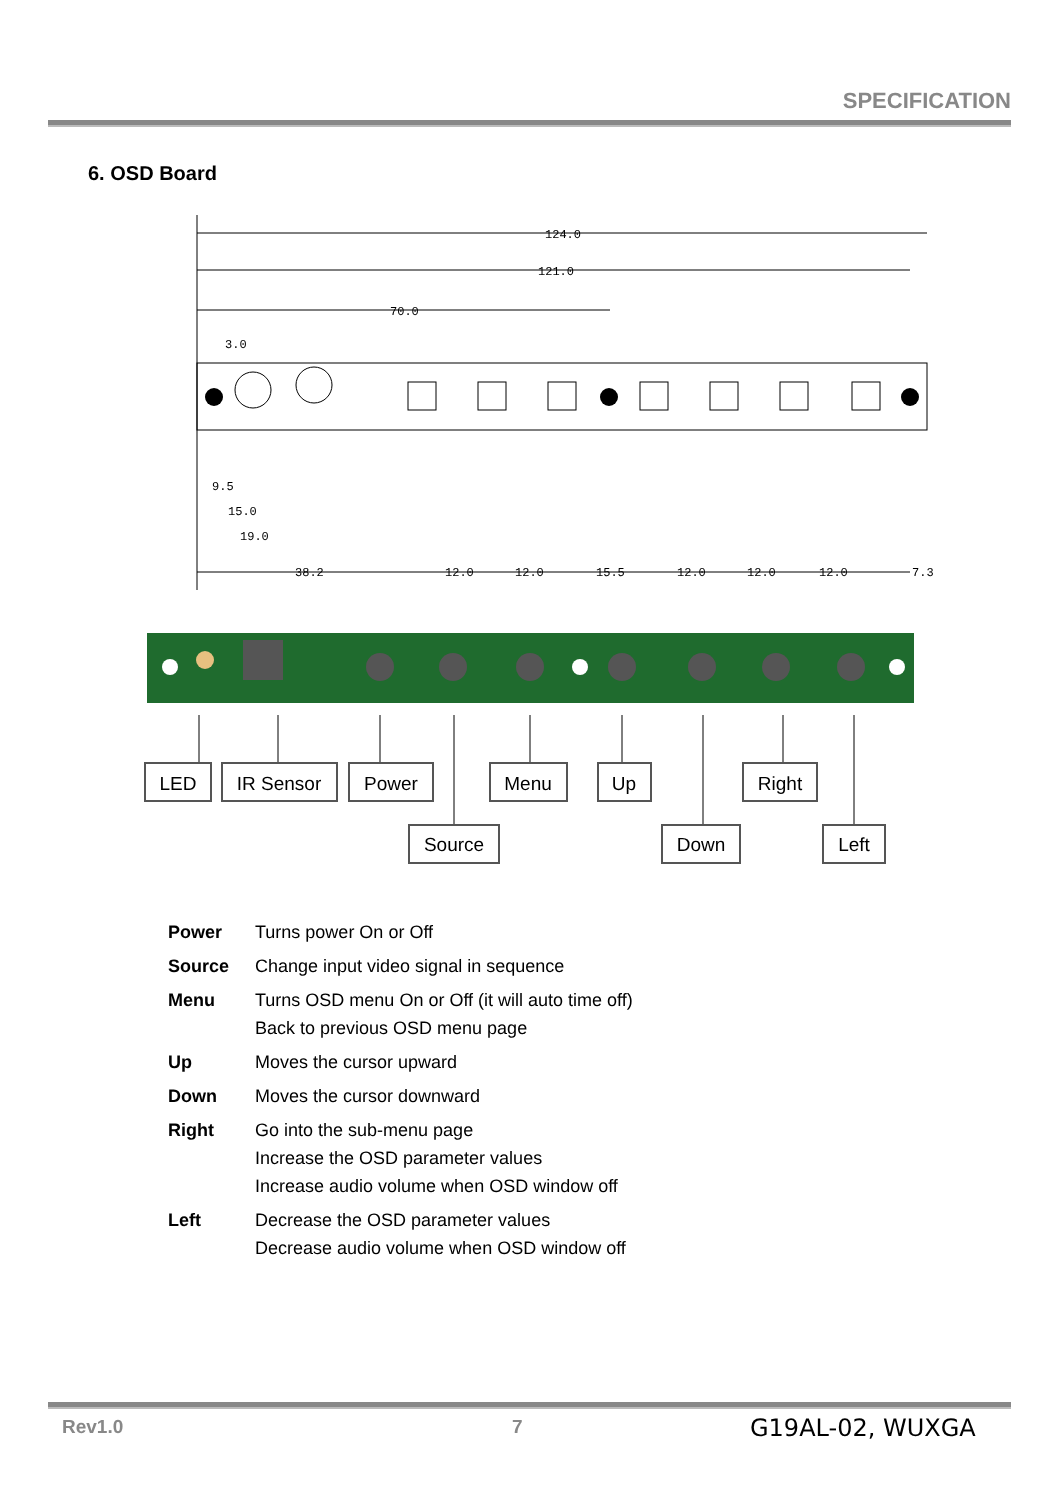SPECIFICATION
6. OSD Board
124.0
121.0
70.0
3.0
9.5
15.0
19.0
38.2
12.0
12.0
15.5
12.0
12.0
12.0
7.3
LED
IR Sensor
Power
Menu
Up
Right
Source
Down
Left
| Power | Turns power On or Off |
| Source | Change input video signal in sequence |
| Menu | Turns OSD menu On or Off (it will auto time off) Back to previous OSD menu page |
| Up | Moves the cursor upward |
| Down | Moves the cursor downward |
| Right | Go into the sub-menu page Increase the OSD parameter values Increase audio volume when OSD window off |
| Left | Decrease the OSD parameter values Decrease audio volume when OSD window off |
Rev1.0 7 G19AL-02, WUXGA